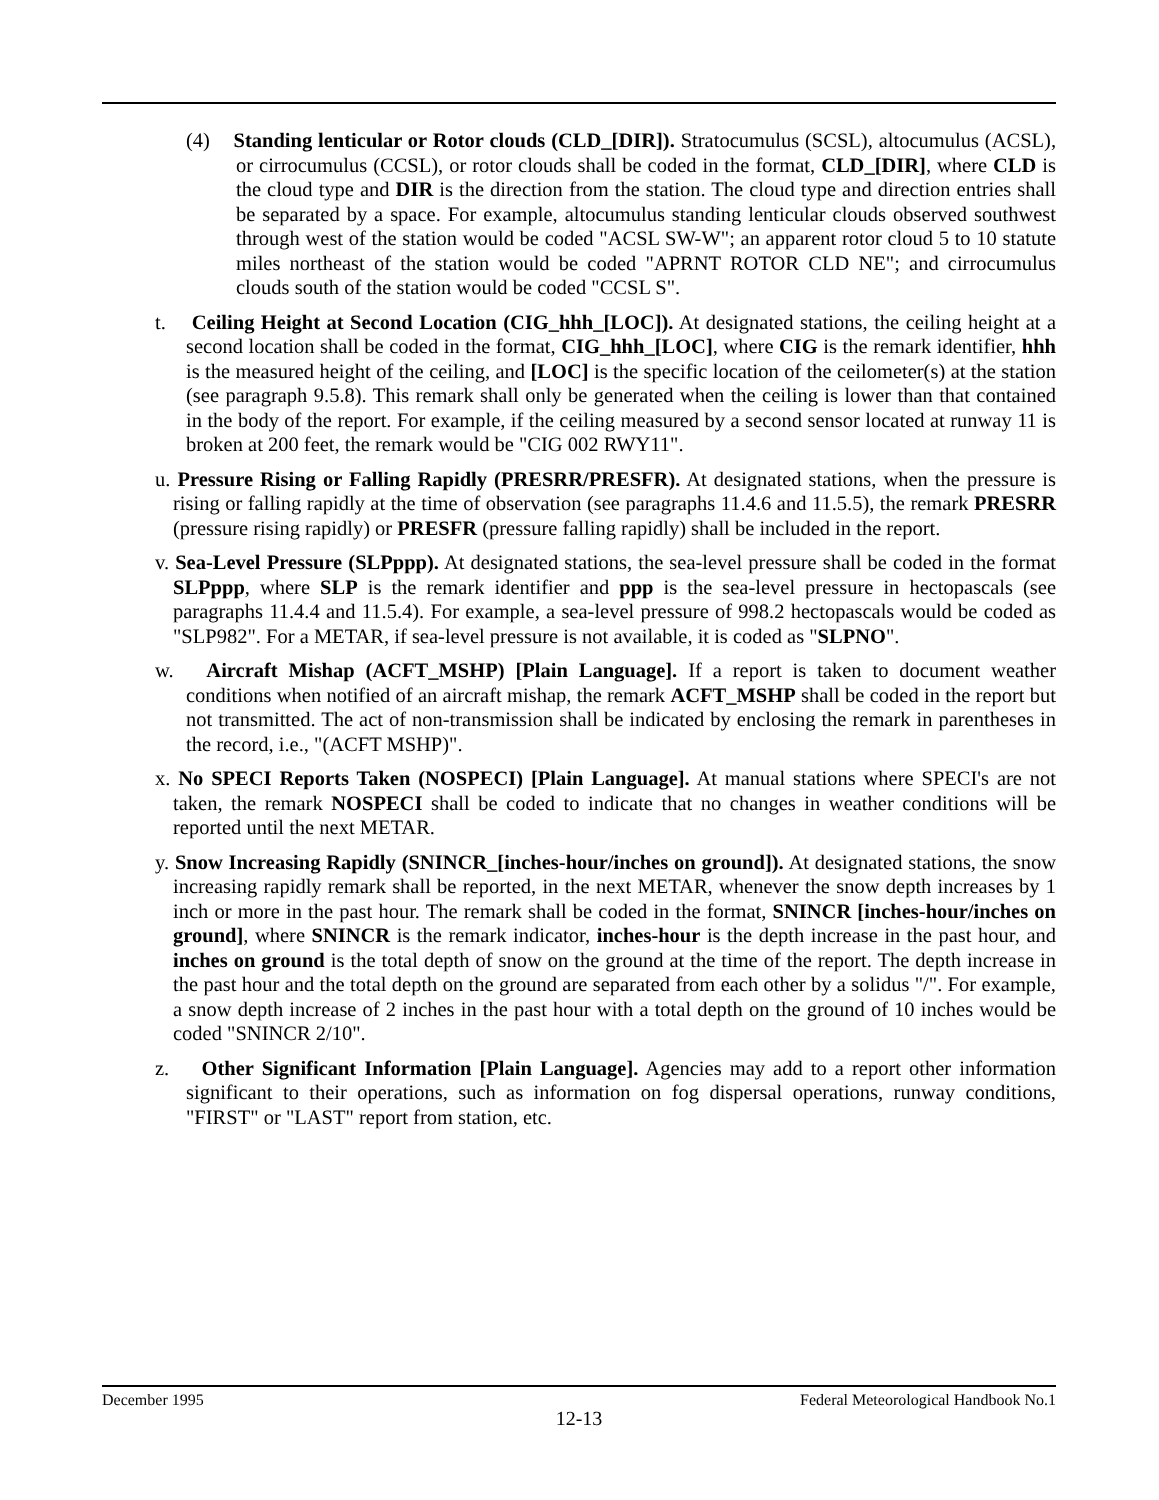(4) Standing lenticular or Rotor clouds (CLD_[DIR]). Stratocumulus (SCSL), altocumulus (ACSL), or cirrocumulus (CCSL), or rotor clouds shall be coded in the format, CLD_[DIR], where CLD is the cloud type and DIR is the direction from the station. The cloud type and direction entries shall be separated by a space. For example, altocumulus standing lenticular clouds observed southwest through west of the station would be coded "ACSL SW-W"; an apparent rotor cloud 5 to 10 statute miles northeast of the station would be coded "APRNT ROTOR CLD NE"; and cirrocumulus clouds south of the station would be coded "CCSL S".
t. Ceiling Height at Second Location (CIG_hhh_[LOC]). At designated stations, the ceiling height at a second location shall be coded in the format, CIG_hhh_[LOC], where CIG is the remark identifier, hhh is the measured height of the ceiling, and [LOC] is the specific location of the ceilometer(s) at the station (see paragraph 9.5.8). This remark shall only be generated when the ceiling is lower than that contained in the body of the report. For example, if the ceiling measured by a second sensor located at runway 11 is broken at 200 feet, the remark would be "CIG 002 RWY11".
u. Pressure Rising or Falling Rapidly (PRESRR/PRESFR). At designated stations, when the pressure is rising or falling rapidly at the time of observation (see paragraphs 11.4.6 and 11.5.5), the remark PRESRR (pressure rising rapidly) or PRESFR (pressure falling rapidly) shall be included in the report.
v. Sea-Level Pressure (SLPppp). At designated stations, the sea-level pressure shall be coded in the format SLPppp, where SLP is the remark identifier and ppp is the sea-level pressure in hectopascals (see paragraphs 11.4.4 and 11.5.4). For example, a sea-level pressure of 998.2 hectopascals would be coded as "SLP982". For a METAR, if sea-level pressure is not available, it is coded as "SLPNO".
w. Aircraft Mishap (ACFT_MSHP) [Plain Language]. If a report is taken to document weather conditions when notified of an aircraft mishap, the remark ACFT_MSHP shall be coded in the report but not transmitted. The act of non-transmission shall be indicated by enclosing the remark in parentheses in the record, i.e., "(ACFT MSHP)".
x. No SPECI Reports Taken (NOSPECI) [Plain Language]. At manual stations where SPECI's are not taken, the remark NOSPECI shall be coded to indicate that no changes in weather conditions will be reported until the next METAR.
y. Snow Increasing Rapidly (SNINCR_[inches-hour/inches on ground]). At designated stations, the snow increasing rapidly remark shall be reported, in the next METAR, whenever the snow depth increases by 1 inch or more in the past hour. The remark shall be coded in the format, SNINCR [inches-hour/inches on ground], where SNINCR is the remark indicator, inches-hour is the depth increase in the past hour, and inches on ground is the total depth of snow on the ground at the time of the report. The depth increase in the past hour and the total depth on the ground are separated from each other by a solidus "/". For example, a snow depth increase of 2 inches in the past hour with a total depth on the ground of 10 inches would be coded "SNINCR 2/10".
z. Other Significant Information [Plain Language]. Agencies may add to a report other information significant to their operations, such as information on fog dispersal operations, runway conditions, "FIRST" or "LAST" report from station, etc.
December 1995 Federal Meteorological Handbook No.1
12-13